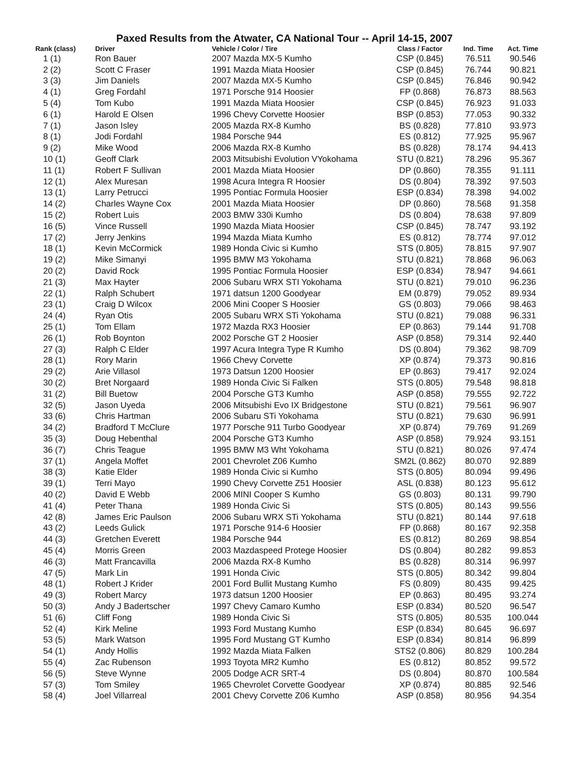Paxed Results from the Atwater, CA National Tour -- April 14-15, 2007
| Rank (class) | Driver | Vehicle / Color / Tire | Class / Factor | Ind. Time | Act. Time |
| --- | --- | --- | --- | --- | --- |
| 1 (1) | Ron Bauer | 2007 Mazda MX-5 Kumho | CSP (0.845) | 76.511 | 90.546 |
| 2 (2) | Scott C Fraser | 1991 Mazda Miata Hoosier | CSP (0.845) | 76.744 | 90.821 |
| 3 (3) | Jim Daniels | 2007 Mazda MX-5 Kumho | CSP (0.845) | 76.846 | 90.942 |
| 4 (1) | Greg Fordahl | 1971 Porsche 914 Hoosier | FP (0.868) | 76.873 | 88.563 |
| 5 (4) | Tom Kubo | 1991 Mazda Miata Hoosier | CSP (0.845) | 76.923 | 91.033 |
| 6 (1) | Harold E Olsen | 1996 Chevy Corvette Hoosier | BSP (0.853) | 77.053 | 90.332 |
| 7 (1) | Jason Isley | 2005 Mazda RX-8 Kumho | BS (0.828) | 77.810 | 93.973 |
| 8 (1) | Jodi Fordahl | 1984 Porsche 944 | ES (0.812) | 77.925 | 95.967 |
| 9 (2) | Mike Wood | 2006 Mazda RX-8 Kumho | BS (0.828) | 78.174 | 94.413 |
| 10 (1) | Geoff Clark | 2003 Mitsubishi Evolution VYokohama | STU (0.821) | 78.296 | 95.367 |
| 11 (1) | Robert F Sullivan | 2001 Mazda Miata Hoosier | DP (0.860) | 78.355 | 91.111 |
| 12 (1) | Alex Muresan | 1998 Acura Integra R Hoosier | DS (0.804) | 78.392 | 97.503 |
| 13 (1) | Larry Petrucci | 1995 Pontiac Formula Hoosier | ESP (0.834) | 78.398 | 94.002 |
| 14 (2) | Charles Wayne Cox | 2001 Mazda Miata Hoosier | DP (0.860) | 78.568 | 91.358 |
| 15 (2) | Robert Luis | 2003 BMW 330i Kumho | DS (0.804) | 78.638 | 97.809 |
| 16 (5) | Vince Russell | 1990 Mazda Miata Hoosier | CSP (0.845) | 78.747 | 93.192 |
| 17 (2) | Jerry Jenkins | 1994 Mazda Miata Kumho | ES (0.812) | 78.774 | 97.012 |
| 18 (1) | Kevin McCormick | 1989 Honda Civic si Kumho | STS (0.805) | 78.815 | 97.907 |
| 19 (2) | Mike Simanyi | 1995 BMW M3 Yokohama | STU (0.821) | 78.868 | 96.063 |
| 20 (2) | David Rock | 1995 Pontiac Formula Hoosier | ESP (0.834) | 78.947 | 94.661 |
| 21 (3) | Max Hayter | 2006 Subaru WRX STI Yokohama | STU (0.821) | 79.010 | 96.236 |
| 22 (1) | Ralph Schubert | 1971 datsun 1200 Goodyear | EM (0.879) | 79.052 | 89.934 |
| 23 (1) | Craig D Wilcox | 2006 Mini Cooper S Hoosier | GS (0.803) | 79.066 | 98.463 |
| 24 (4) | Ryan Otis | 2005 Subaru WRX STi Yokohama | STU (0.821) | 79.088 | 96.331 |
| 25 (1) | Tom Ellam | 1972 Mazda RX3 Hoosier | EP (0.863) | 79.144 | 91.708 |
| 26 (1) | Rob Boynton | 2002 Porsche GT 2 Hoosier | ASP (0.858) | 79.314 | 92.440 |
| 27 (3) | Ralph C Elder | 1997 Acura Integra Type R Kumho | DS (0.804) | 79.362 | 98.709 |
| 28 (1) | Rory Marin | 1966 Chevy Corvette | XP (0.874) | 79.373 | 90.816 |
| 29 (2) | Arie Villasol | 1973 Datsun 1200 Hoosier | EP (0.863) | 79.417 | 92.024 |
| 30 (2) | Bret Norgaard | 1989 Honda Civic Si Falken | STS (0.805) | 79.548 | 98.818 |
| 31 (2) | Bill Buetow | 2004 Porsche GT3 Kumho | ASP (0.858) | 79.555 | 92.722 |
| 32 (5) | Jason Uyeda | 2006 Mitsubishi Evo IX Bridgestone | STU (0.821) | 79.561 | 96.907 |
| 33 (6) | Chris Hartman | 2006 Subaru STi Yokohama | STU (0.821) | 79.630 | 96.991 |
| 34 (2) | Bradford T McClure | 1977 Porsche 911 Turbo Goodyear | XP (0.874) | 79.769 | 91.269 |
| 35 (3) | Doug Hebenthal | 2004 Porsche GT3 Kumho | ASP (0.858) | 79.924 | 93.151 |
| 36 (7) | Chris Teague | 1995 BMW M3 Wht Yokohama | STU (0.821) | 80.026 | 97.474 |
| 37 (1) | Angela Moffet | 2001 Chevrolet Z06 Kumho | SM2L (0.862) | 80.070 | 92.889 |
| 38 (3) | Katie Elder | 1989 Honda Civic si Kumho | STS (0.805) | 80.094 | 99.496 |
| 39 (1) | Terri Mayo | 1990 Chevy Corvette Z51 Hoosier | ASL (0.838) | 80.123 | 95.612 |
| 40 (2) | David E Webb | 2006 MINI Cooper S Kumho | GS (0.803) | 80.131 | 99.790 |
| 41 (4) | Peter Thana | 1989 Honda Civic Si | STS (0.805) | 80.143 | 99.556 |
| 42 (8) | James Eric Paulson | 2006 Subaru WRX STi Yokohama | STU (0.821) | 80.144 | 97.618 |
| 43 (2) | Leeds Gulick | 1971 Porsche 914-6 Hoosier | FP (0.868) | 80.167 | 92.358 |
| 44 (3) | Gretchen Everett | 1984 Porsche 944 | ES (0.812) | 80.269 | 98.854 |
| 45 (4) | Morris Green | 2003 Mazdaspeed Protege Hoosier | DS (0.804) | 80.282 | 99.853 |
| 46 (3) | Matt Francavilla | 2006 Mazda RX-8 Kumho | BS (0.828) | 80.314 | 96.997 |
| 47 (5) | Mark Lin | 1991 Honda Civic | STS (0.805) | 80.342 | 99.804 |
| 48 (1) | Robert J Krider | 2001 Ford Bullit Mustang Kumho | FS (0.809) | 80.435 | 99.425 |
| 49 (3) | Robert Marcy | 1973 datsun 1200 Hoosier | EP (0.863) | 80.495 | 93.274 |
| 50 (3) | Andy J Badertscher | 1997 Chevy Camaro Kumho | ESP (0.834) | 80.520 | 96.547 |
| 51 (6) | Cliff Fong | 1989 Honda Civic Si | STS (0.805) | 80.535 | 100.044 |
| 52 (4) | Kirk Meline | 1993 Ford Mustang Kumho | ESP (0.834) | 80.645 | 96.697 |
| 53 (5) | Mark Watson | 1995 Ford Mustang GT Kumho | ESP (0.834) | 80.814 | 96.899 |
| 54 (1) | Andy Hollis | 1992 Mazda Miata Falken | STS2 (0.806) | 80.829 | 100.284 |
| 55 (4) | Zac Rubenson | 1993 Toyota MR2 Kumho | ES (0.812) | 80.852 | 99.572 |
| 56 (5) | Steve Wynne | 2005 Dodge ACR SRT-4 | DS (0.804) | 80.870 | 100.584 |
| 57 (3) | Tom Smiley | 1965 Chevrolet Corvette Goodyear | XP (0.874) | 80.885 | 92.546 |
| 58 (4) | Joel Villarreal | 2001 Chevy Corvette Z06 Kumho | ASP (0.858) | 80.956 | 94.354 |